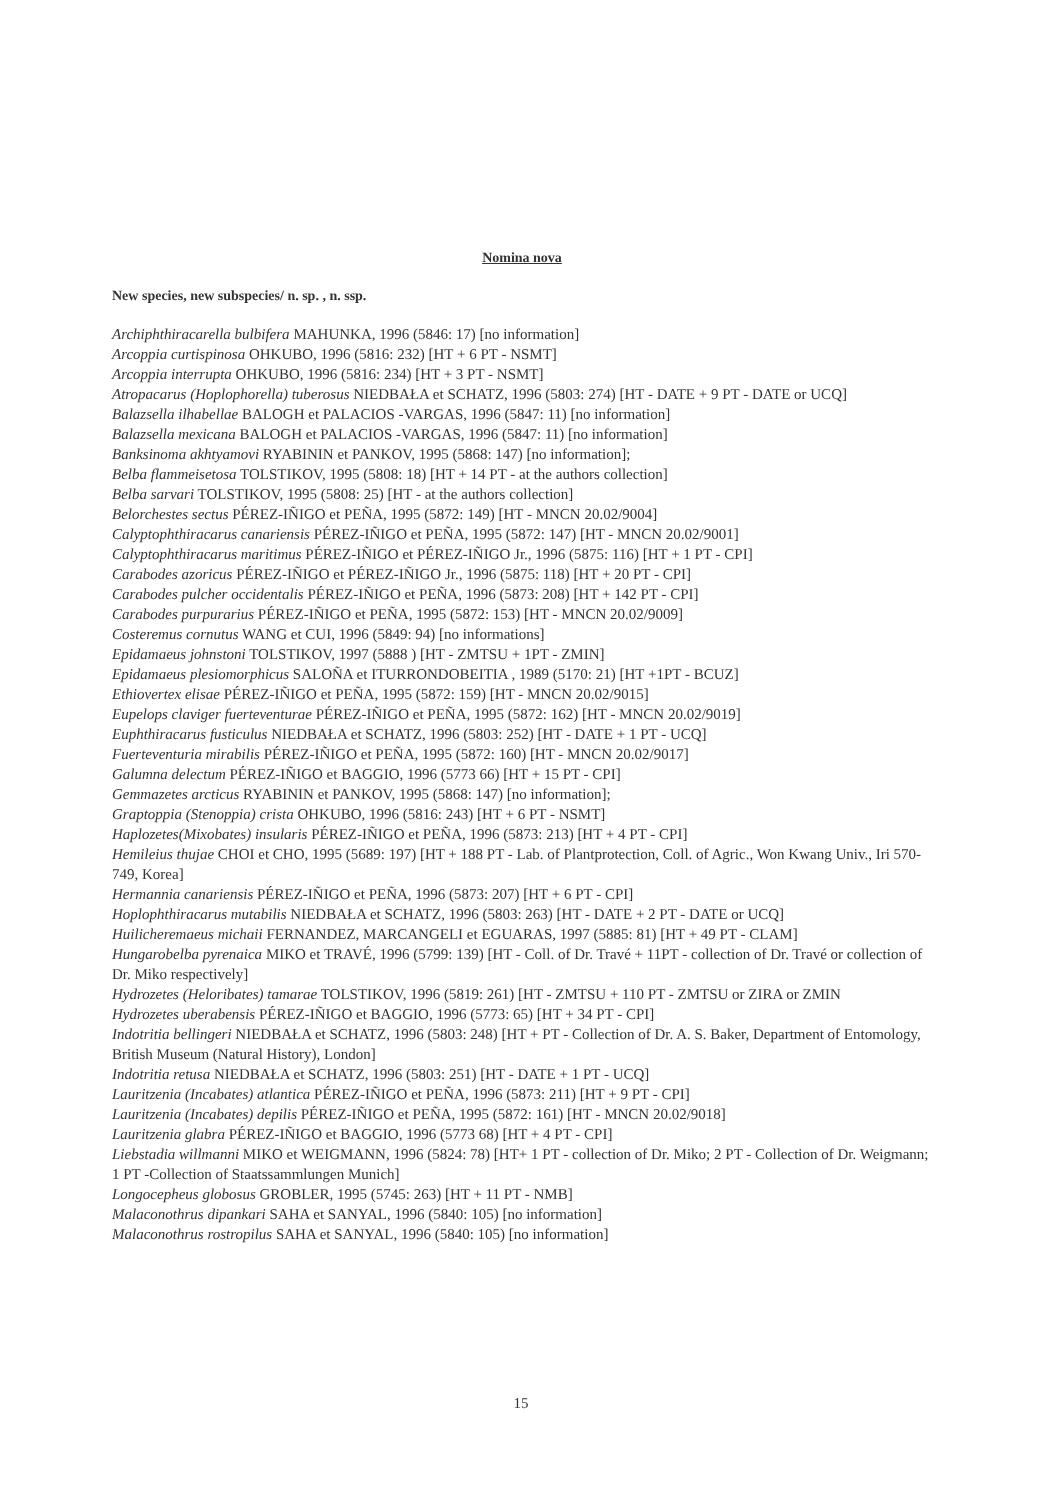Nomina nova
New species, new subspecies/ n. sp. , n. ssp.
Archiphthiracarella bulbifera MAHUNKA, 1996 (5846: 17) [no information]
Arcoppia curtispinosa OHKUBO, 1996 (5816: 232) [HT + 6 PT - NSMT]
Arcoppia interrupta OHKUBO, 1996 (5816: 234) [HT + 3 PT - NSMT]
Atropacarus (Hoplophorella) tuberosus NIEDBAŁA et SCHATZ, 1996 (5803: 274) [HT - DATE + 9 PT - DATE or UCQ]
Balazsella ilhabellae BALOGH et PALACIOS -VARGAS, 1996 (5847: 11) [no information]
Balazsella mexicana BALOGH et PALACIOS -VARGAS, 1996 (5847: 11) [no information]
Banksinoma akhtyamovi RYABININ et PANKOV, 1995 (5868: 147) [no information];
Belba flammeisetosa TOLSTIKOV, 1995 (5808: 18) [HT + 14 PT - at the authors collection]
Belba sarvari TOLSTIKOV, 1995 (5808: 25) [HT - at the authors collection]
Belorchestes sectus PÉREZ-IÑIGO et PEÑA, 1995 (5872: 149) [HT - MNCN 20.02/9004]
Calyptophthiracarus canariensis PÉREZ-IÑIGO et PEÑA, 1995 (5872: 147) [HT - MNCN 20.02/9001]
Calyptophthiracarus maritimus PÉREZ-IÑIGO et PÉREZ-IÑIGO Jr., 1996 (5875: 116) [HT + 1 PT - CPI]
Carabodes azoricus PÉREZ-IÑIGO et PÉREZ-IÑIGO Jr., 1996 (5875: 118) [HT + 20 PT - CPI]
Carabodes pulcher occidentalis PÉREZ-IÑIGO et PEÑA, 1996 (5873: 208) [HT + 142 PT - CPI]
Carabodes purpurarius PÉREZ-IÑIGO et PEÑA, 1995 (5872: 153) [HT - MNCN 20.02/9009]
Costeremus cornutus WANG et CUI, 1996 (5849: 94) [no informations]
Epidamaeus johnstoni TOLSTIKOV, 1997 (5888 ) [HT - ZMTSU + 1PT - ZMIN]
Epidamaeus plesiomorphicus SALOÑA et ITURRONDOBEITIA , 1989 (5170: 21) [HT +1PT - BCUZ]
Ethiovertex elisae PÉREZ-IÑIGO et PEÑA, 1995 (5872: 159) [HT - MNCN 20.02/9015]
Eupelops claviger fuerteventurae PÉREZ-IÑIGO et PEÑA, 1995 (5872: 162) [HT - MNCN 20.02/9019]
Euphthiracarus fusticulus NIEDBAŁA et SCHATZ, 1996 (5803: 252) [HT - DATE + 1 PT - UCQ]
Fuerteventuria mirabilis PÉREZ-IÑIGO et PEÑA, 1995 (5872: 160) [HT - MNCN 20.02/9017]
Galumna delectum PÉREZ-IÑIGO et BAGGIO, 1996 (5773 66) [HT + 15 PT - CPI]
Gemmazetes arcticus RYABININ et PANKOV, 1995 (5868: 147) [no information];
Graptoppia (Stenoppia) crista OHKUBO, 1996 (5816: 243) [HT + 6 PT - NSMT]
Haplozetes(Mixobates) insularis PÉREZ-IÑIGO et PEÑA, 1996 (5873: 213) [HT + 4 PT - CPI]
Hemileius thujae CHOI et CHO, 1995 (5689: 197) [HT + 188 PT - Lab. of Plantprotection, Coll. of Agric., Won Kwang Univ., Iri 570-749, Korea]
Hermannia canariensis PÉREZ-IÑIGO et PEÑA, 1996 (5873: 207) [HT + 6 PT - CPI]
Hoplophthiracarus mutabilis NIEDBAŁA et SCHATZ, 1996 (5803: 263) [HT - DATE + 2 PT - DATE or UCQ]
Huilicheremaeus michaii FERNANDEZ, MARCANGELI et EGUARAS, 1997 (5885: 81) [HT + 49 PT - CLAM]
Hungarobelba pyrenaica MIKO et TRAVÉ, 1996 (5799: 139) [HT - Coll. of Dr. Travé + 11PT - collection of Dr. Travé or collection of Dr. Miko respectively]
Hydrozetes (Heloribates) tamarae TOLSTIKOV, 1996 (5819: 261) [HT - ZMTSU + 110 PT - ZMTSU or ZIRA or ZMIN
Hydrozetes uberabensis PÉREZ-IÑIGO et BAGGIO, 1996 (5773: 65) [HT + 34 PT - CPI]
Indotritia bellingeri NIEDBAŁA et SCHATZ, 1996 (5803: 248) [HT + PT - Collection of Dr. A. S. Baker, Department of Entomology, British Museum (Natural History), London]
Indotritia retusa NIEDBAŁA et SCHATZ, 1996 (5803: 251) [HT - DATE + 1 PT - UCQ]
Lauritzenia (Incabates) atlantica PÉREZ-IÑIGO et PEÑA, 1996 (5873: 211) [HT + 9 PT - CPI]
Lauritzenia (Incabates) depilis PÉREZ-IÑIGO et PEÑA, 1995 (5872: 161) [HT - MNCN 20.02/9018]
Lauritzenia glabra PÉREZ-IÑIGO et BAGGIO, 1996 (5773 68) [HT + 4 PT - CPI]
Liebstadia willmanni MIKO et WEIGMANN, 1996 (5824: 78) [HT+ 1 PT - collection of Dr. Miko; 2 PT - Collection of Dr. Weigmann; 1 PT -Collection of Staatssammlungen Munich]
Longocepheus globosus GROBLER, 1995 (5745: 263) [HT + 11 PT - NMB]
Malaconothrus dipankari SAHA et SANYAL, 1996 (5840: 105) [no information]
Malaconothrus rostropilus SAHA et SANYAL, 1996 (5840: 105) [no information]
15